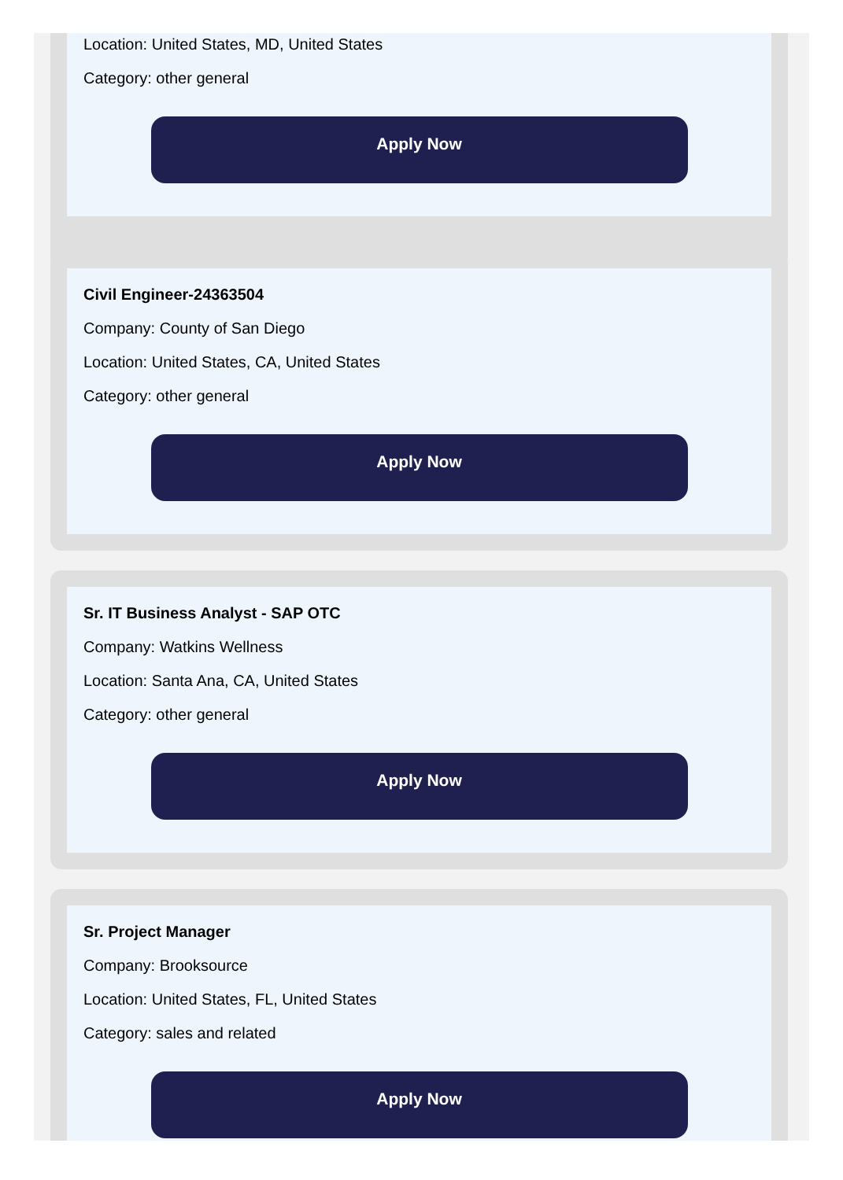Location: United States, MD, United States
Category: other general
Apply Now
Civil Engineer-24363504
Company: County of San Diego
Location: United States, CA, United States
Category: other general
Apply Now
Sr. IT Business Analyst - SAP OTC
Company: Watkins Wellness
Location: Santa Ana, CA, United States
Category: other general
Apply Now
Sr. Project Manager
Company: Brooksource
Location: United States, FL, United States
Category: sales and related
Apply Now